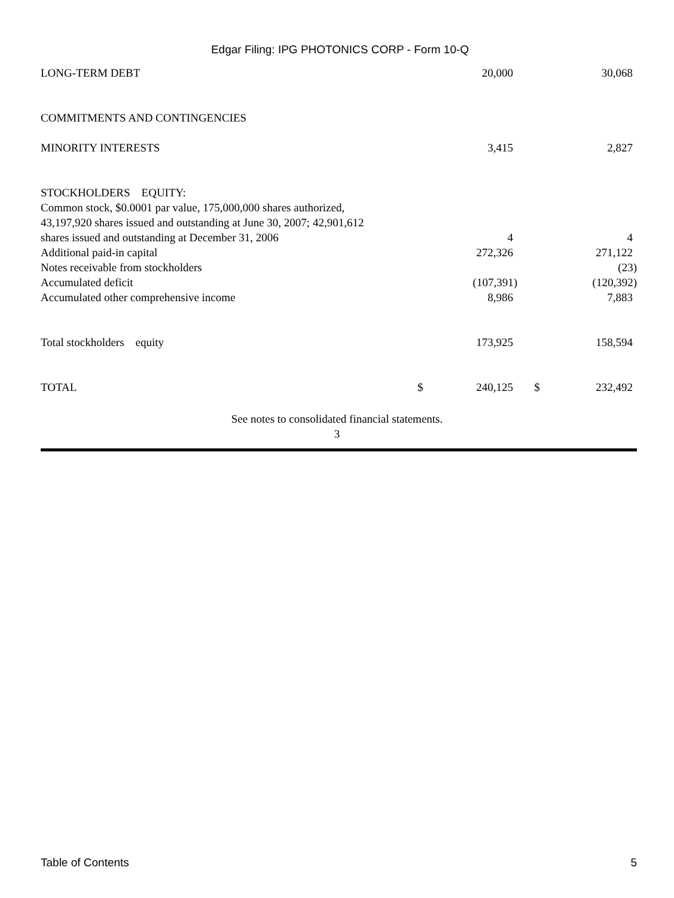Edgar Filing: IPG PHOTONICS CORP - Form 10-Q
| LONG-TERM DEBT | | 20,000 | | 30,068 |
| COMMITMENTS AND CONTINGENCIES | | | | |
| MINORITY INTERESTS | | 3,415 | | 2,827 |
| STOCKHOLDERS EQUITY: | | | | |
| Common stock, $0.0001 par value, 175,000,000 shares authorized, 43,197,920 shares issued and outstanding at June 30, 2007; 42,901,612 shares issued and outstanding at December 31, 2006 | | 4 | | 4 |
| Additional paid-in capital | | 272,326 | | 271,122 |
| Notes receivable from stockholders | | | | (23) |
| Accumulated deficit | | (107,391) | | (120,392) |
| Accumulated other comprehensive income | | 8,986 | | 7,883 |
| Total stockholders equity | | 173,925 | | 158,594 |
| TOTAL | $ | 240,125 | $ | 232,492 |
See notes to consolidated financial statements.
3
Table of Contents 5